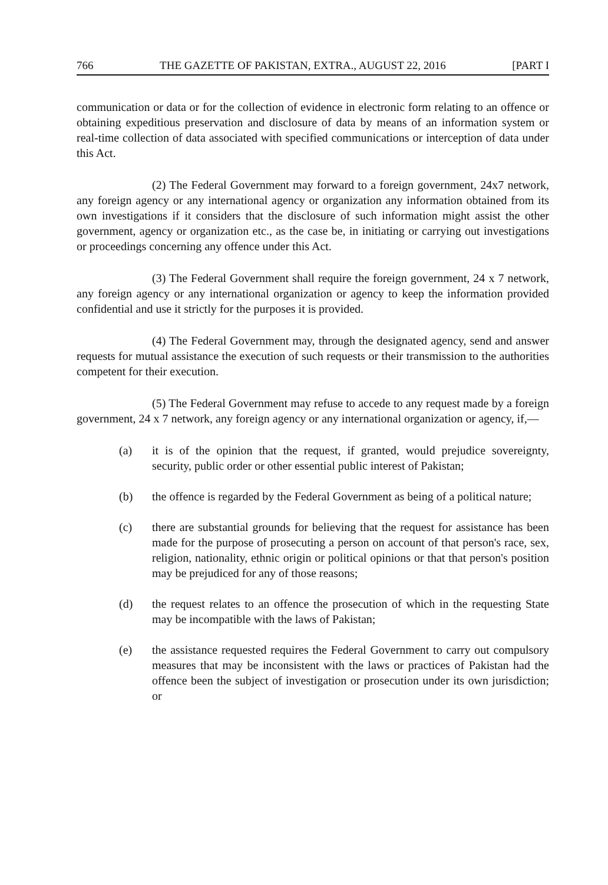766 THE GAZETTE OF PAKISTAN, EXTRA., AUGUST 22, 2016 [PART I
communication or data or for the collection of evidence in electronic form relating to an offence or obtaining expeditious preservation and disclosure of data by means of an information system or real-time collection of data associated with specified communications or interception of data under this Act.
(2) The Federal Government may forward to a foreign government, 24x7 network, any foreign agency or any international agency or organization any information obtained from its own investigations if it considers that the disclosure of such information might assist the other government, agency or organization etc., as the case be, in initiating or carrying out investigations or proceedings concerning any offence under this Act.
(3) The Federal Government shall require the foreign government, 24 x 7 network, any foreign agency or any international organization or agency to keep the information provided confidential and use it strictly for the purposes it is provided.
(4) The Federal Government may, through the designated agency, send and answer requests for mutual assistance the execution of such requests or their transmission to the authorities competent for their execution.
(5) The Federal Government may refuse to accede to any request made by a foreign government, 24 x 7 network, any foreign agency or any international organization or agency, if,—
(a) it is of the opinion that the request, if granted, would prejudice sovereignty, security, public order or other essential public interest of Pakistan;
(b) the offence is regarded by the Federal Government as being of a political nature;
(c) there are substantial grounds for believing that the request for assistance has been made for the purpose of prosecuting a person on account of that person's race, sex, religion, nationality, ethnic origin or political opinions or that that person's position may be prejudiced for any of those reasons;
(d) the request relates to an offence the prosecution of which in the requesting State may be incompatible with the laws of Pakistan;
(e) the assistance requested requires the Federal Government to carry out compulsory measures that may be inconsistent with the laws or practices of Pakistan had the offence been the subject of investigation or prosecution under its own jurisdiction; or